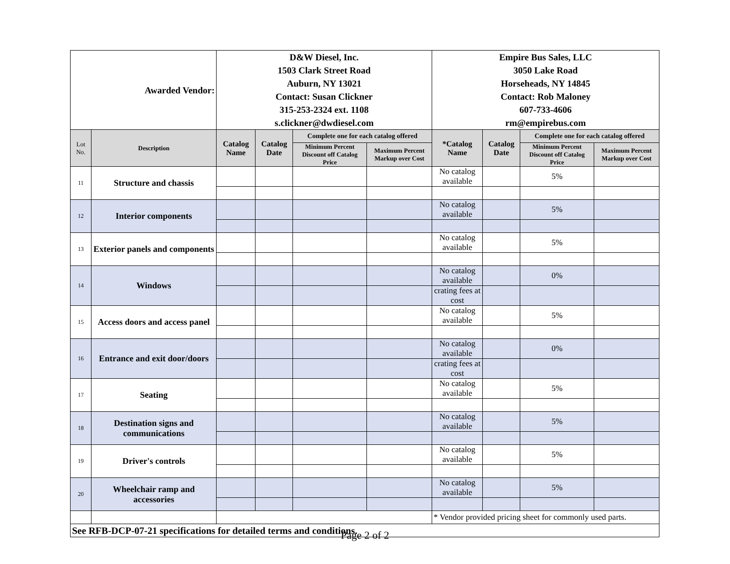| Awarded Vendor: | | D&W Diesel, Inc. 1503 Clark Street Road Auburn, NY 13021 Contact: Susan Clickner 315-253-2324 ext. 1108 s.clickner@dwdiesel.com | | | | Empire Bus Sales, LLC 3050 Lake Road Horseheads, NY 14845 Contact: Rob Maloney 607-733-4606 rm@empirebus.com | | | |
| Lot No. | Description | Catalog Name | Catalog Date | Complete one for each catalog offered | | *Catalog Name | Catalog Date | Complete one for each catalog offered | |
| | | | | Minimum Percent Discount off Catalog Price | Maximum Percent Markup over Cost | | | Minimum Percent Discount off Catalog Price | Maximum Percent Markup over Cost |
| 11 | Structure and chassis | | | | | No catalog available | | 5% | |
| 12 | Interior components | | | | | No catalog available | | 5% | |
| 13 | Exterior panels and components | | | | | No catalog available | | 5% | |
| 14 | Windows | | | | | No catalog available | | 0% | |
| | | | | | | crating fees at cost | | | |
| 15 | Access doors and access panel | | | | | No catalog available | | 5% | |
| 16 | Entrance and exit door/doors | | | | | No catalog available | | 0% | |
| | | | | | | crating fees at cost | | | |
| 17 | Seating | | | | | No catalog available | | 5% | |
| 18 | Destination signs and communications | | | | | No catalog available | | 5% | |
| 19 | Driver's controls | | | | | No catalog available | | 5% | |
| 20 | Wheelchair ramp and accessories | | | | | No catalog available | | 5% | |
| | | | | | | * Vendor provided pricing sheet for commonly used parts. | | | |
| See RFB-DCP-07-21 specifications for detailed terms and conditions. | | | | | | | | | |
Page 2 of 2